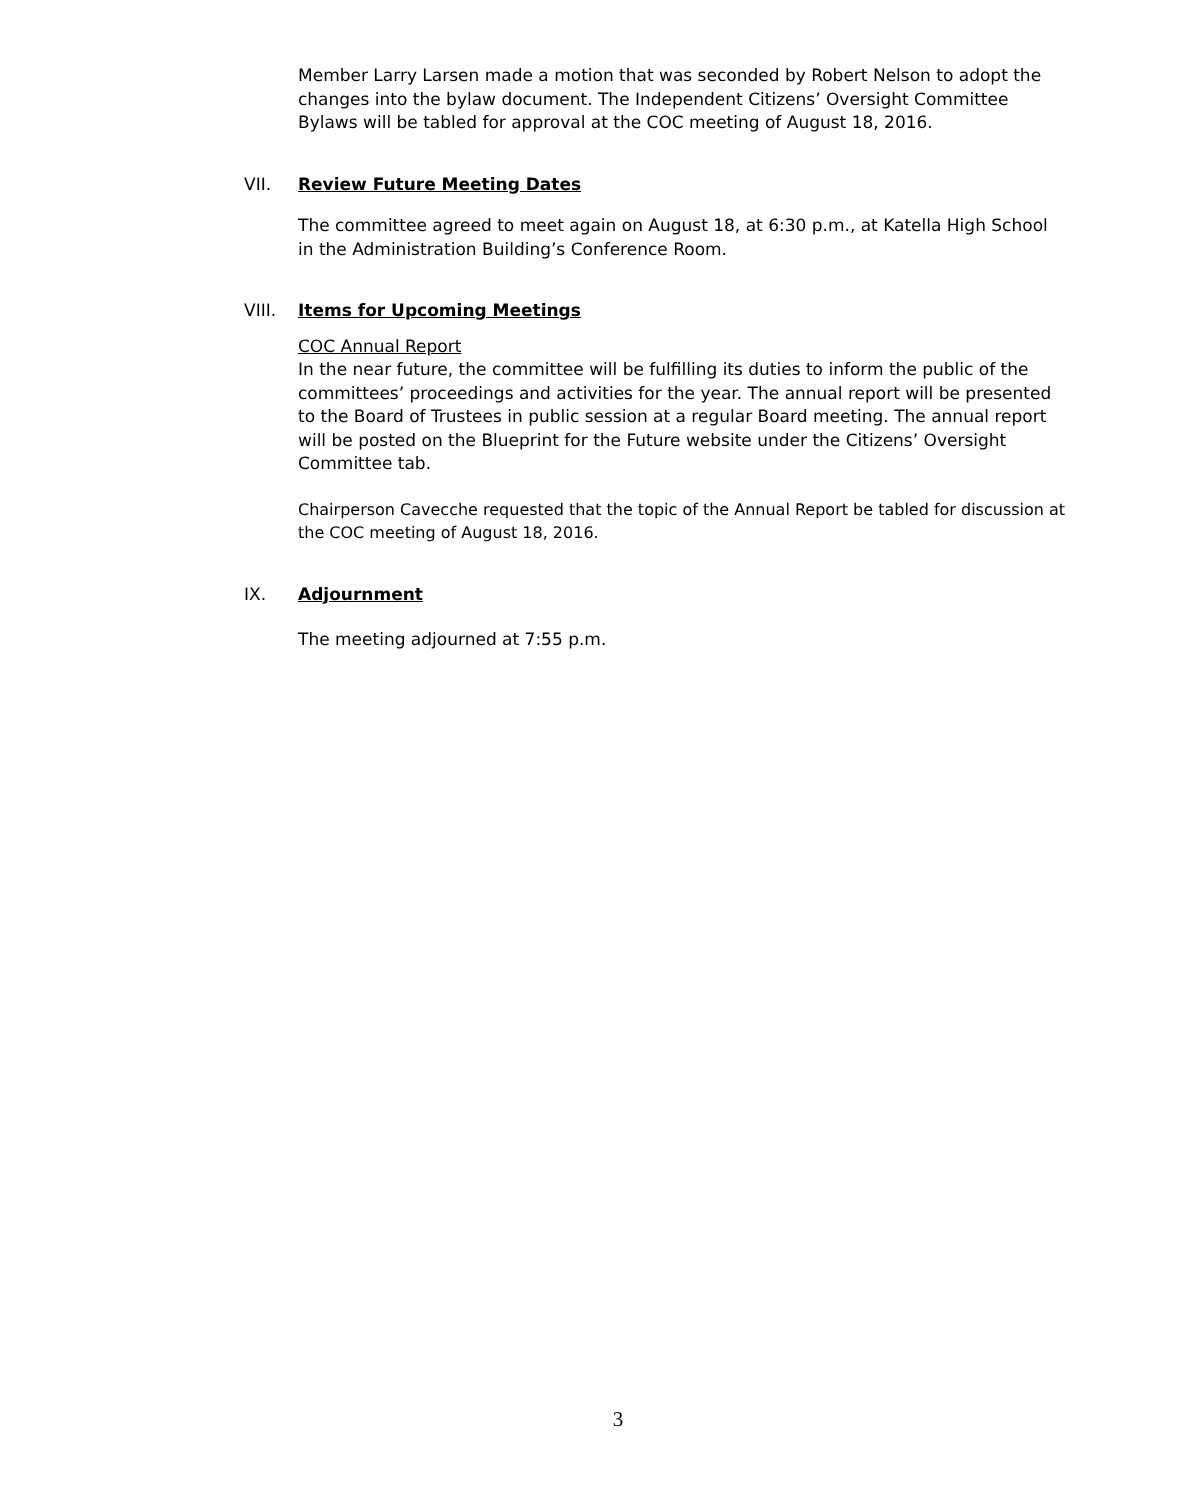Member Larry Larsen made a motion that was seconded by Robert Nelson to adopt the changes into the bylaw document. The Independent Citizens’ Oversight Committee Bylaws will be tabled for approval at the COC meeting of August 18, 2016.
VII. Review Future Meeting Dates
The committee agreed to meet again on August 18, at 6:30 p.m., at Katella High School in the Administration Building’s Conference Room.
VIII. Items for Upcoming Meetings
COC Annual Report
In the near future, the committee will be fulfilling its duties to inform the public of the committees’ proceedings and activities for the year. The annual report will be presented to the Board of Trustees in public session at a regular Board meeting. The annual report will be posted on the Blueprint for the Future website under the Citizens’ Oversight Committee tab.
Chairperson Cavecche requested that the topic of the Annual Report be tabled for discussion at the COC meeting of August 18, 2016.
IX. Adjournment
The meeting adjourned at 7:55 p.m.
3